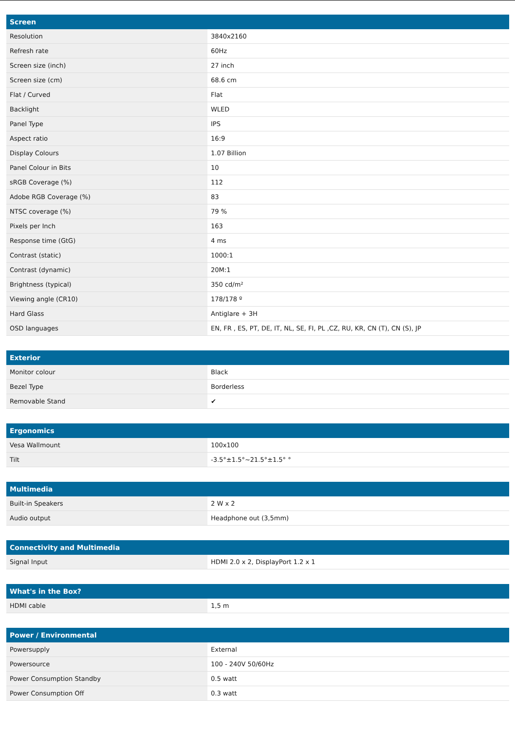| Screen | |
| --- | --- |
| Resolution | 3840x2160 |
| Refresh rate | 60Hz |
| Screen size (inch) | 27 inch |
| Screen size (cm) | 68.6 cm |
| Flat / Curved | Flat |
| Backlight | WLED |
| Panel Type | IPS |
| Aspect ratio | 16:9 |
| Display Colours | 1.07 Billion |
| Panel Colour in Bits | 10 |
| sRGB Coverage (%) | 112 |
| Adobe RGB Coverage (%) | 83 |
| NTSC coverage (%) | 79 % |
| Pixels per Inch | 163 |
| Response time (GtG) | 4 ms |
| Contrast (static) | 1000:1 |
| Contrast (dynamic) | 20M:1 |
| Brightness (typical) | 350 cd/m² |
| Viewing angle (CR10) | 178/178 º |
| Hard Glass | Antiglare + 3H |
| OSD languages | EN, FR , ES, PT, DE, IT, NL, SE, FI, PL ,CZ, RU, KR, CN (T), CN (S), JP |
| Exterior | |
| --- | --- |
| Monitor colour | Black |
| Bezel Type | Borderless |
| Removable Stand | ✔ |
| Ergonomics | |
| --- | --- |
| Vesa Wallmount | 100x100 |
| Tilt | -3.5°±1.5°~21.5°±1.5° ° |
| Multimedia | |
| --- | --- |
| Built-in Speakers | 2 W x 2 |
| Audio output | Headphone out (3,5mm) |
| Connectivity and Multimedia | |
| --- | --- |
| Signal Input | HDMI 2.0 x 2, DisplayPort 1.2 x 1 |
| What's in the Box? | |
| --- | --- |
| HDMI cable | 1,5 m |
| Power / Environmental | |
| --- | --- |
| Powersupply | External |
| Powersource | 100 - 240V 50/60Hz |
| Power Consumption Standby | 0.5 watt |
| Power Consumption Off | 0.3 watt |